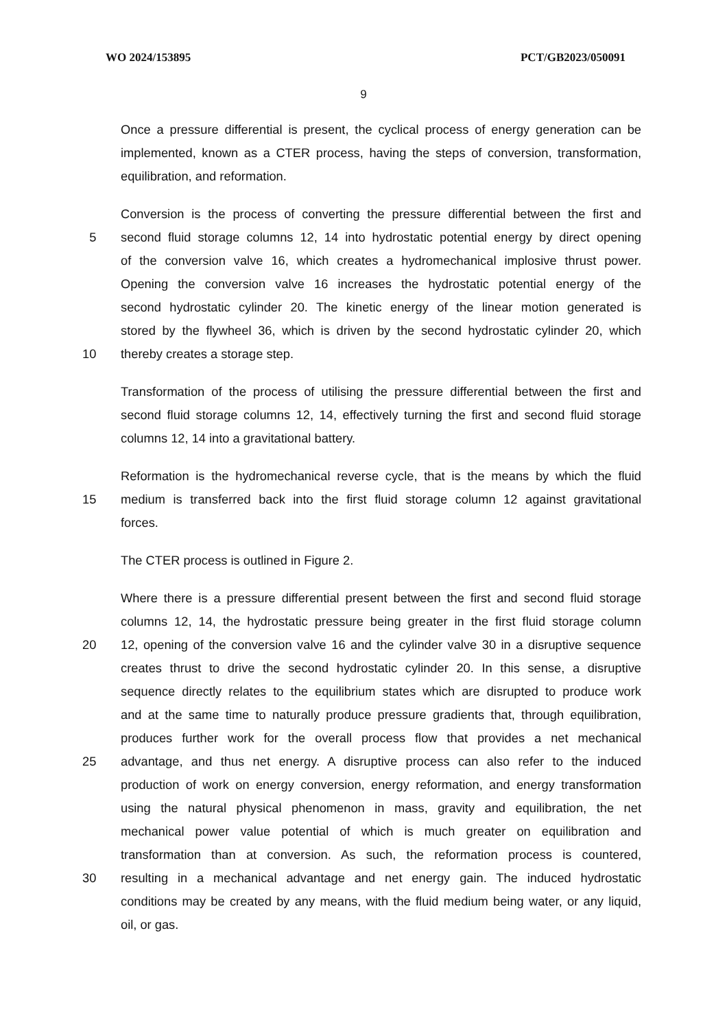WO 2024/153895 PCT/GB2023/050091
9
Once a pressure differential is present, the cyclical process of energy generation can be
implemented, known as a CTER process, having the steps of conversion, transformation,
equilibration, and reformation.
Conversion is the process of converting the pressure differential between the first and
5 second fluid storage columns 12, 14 into hydrostatic potential energy by direct opening
of the conversion valve 16, which creates a hydromechanical implosive thrust power.
Opening the conversion valve 16 increases the hydrostatic potential energy of the
second hydrostatic cylinder 20. The kinetic energy of the linear motion generated is
stored by the flywheel 36, which is driven by the second hydrostatic cylinder 20, which
10 thereby creates a storage step.
Transformation of the process of utilising the pressure differential between the first and
second fluid storage columns 12, 14, effectively turning the first and second fluid storage
columns 12, 14 into a gravitational battery.
Reformation is the hydromechanical reverse cycle, that is the means by which the fluid
15 medium is transferred back into the first fluid storage column 12 against gravitational
forces.
The CTER process is outlined in Figure 2.
Where there is a pressure differential present between the first and second fluid storage
columns 12, 14, the hydrostatic pressure being greater in the first fluid storage column
20 12, opening of the conversion valve 16 and the cylinder valve 30 in a disruptive sequence
creates thrust to drive the second hydrostatic cylinder 20. In this sense, a disruptive
sequence directly relates to the equilibrium states which are disrupted to produce work
and at the same time to naturally produce pressure gradients that, through equilibration,
produces further work for the overall process flow that provides a net mechanical
25 advantage, and thus net energy. A disruptive process can also refer to the induced
production of work on energy conversion, energy reformation, and energy transformation
using the natural physical phenomenon in mass, gravity and equilibration, the net
mechanical power value potential of which is much greater on equilibration and
transformation than at conversion. As such, the reformation process is countered,
30 resulting in a mechanical advantage and net energy gain. The induced hydrostatic
conditions may be created by any means, with the fluid medium being water, or any liquid,
oil, or gas.